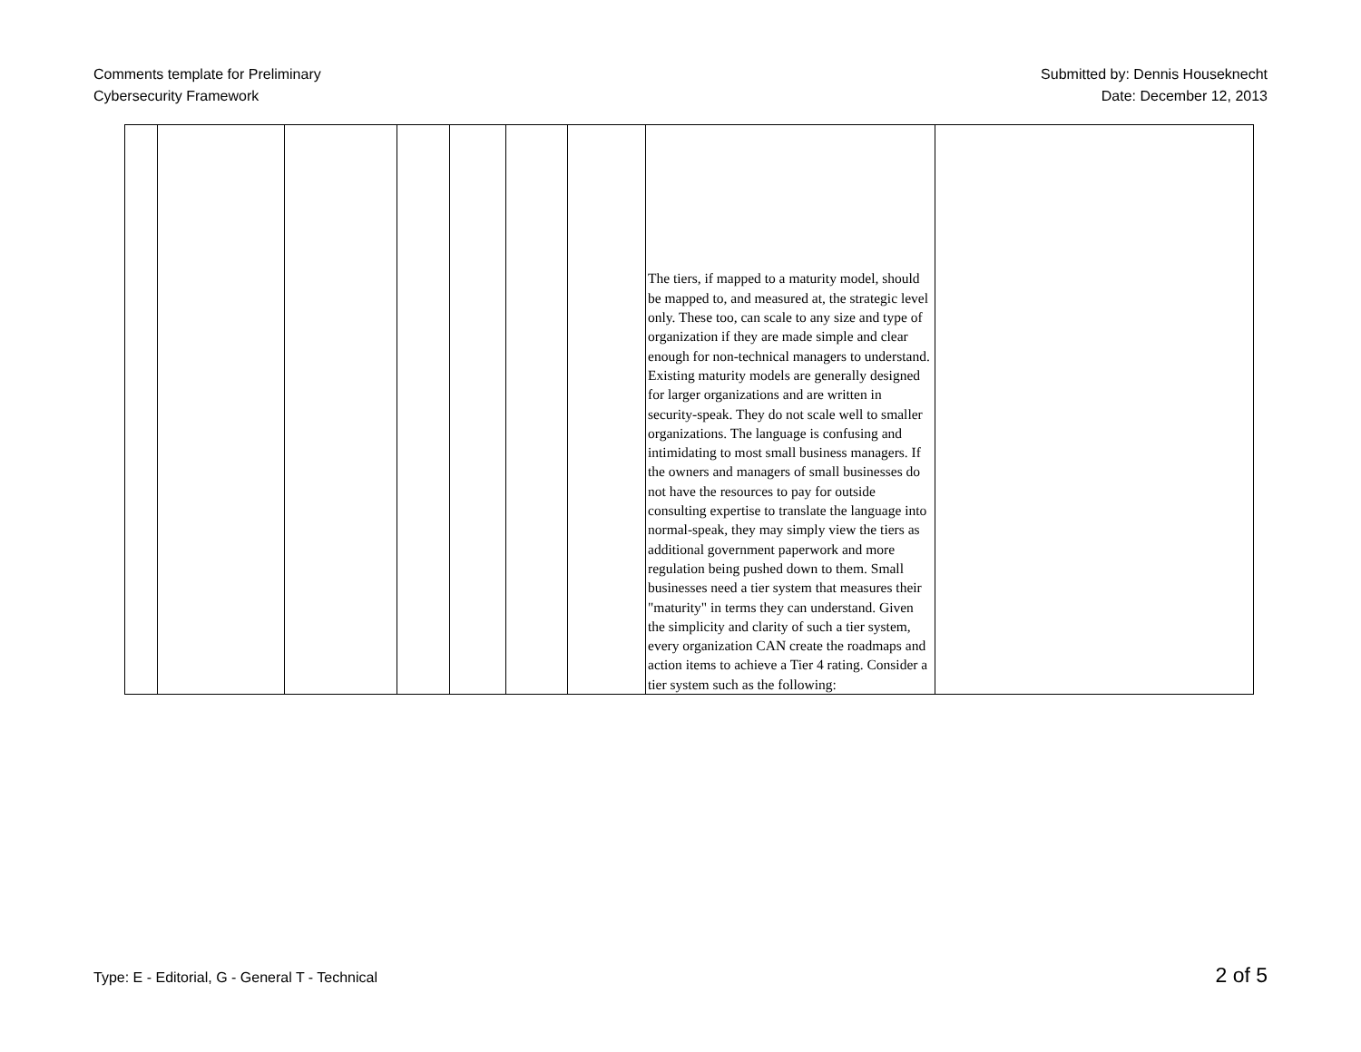Comments template for Preliminary
Cybersecurity Framework
Submitted by: Dennis Houseknecht
Date: December 12, 2013
| | | | | | | | The tiers, if mapped to a maturity model, should be mapped to, and measured at, the strategic level only. These too, can scale to any size and type of organization if they are made simple and clear enough for non-technical managers to understand. Existing maturity models are generally designed for larger organizations and are written in security-speak. They do not scale well to smaller organizations. The language is confusing and intimidating to most small business managers. If the owners and managers of small businesses do not have the resources to pay for outside consulting expertise to translate the language into normal-speak, they may simply view the tiers as additional government paperwork and more regulation being pushed down to them. Small businesses need a tier system that measures their "maturity" in terms they can understand. Given the simplicity and clarity of such a tier system, every organization CAN create the roadmaps and action items to achieve a Tier 4 rating. Consider a tier system such as the following: | |
Type: E - Editorial, G - General T - Technical
2 of 5